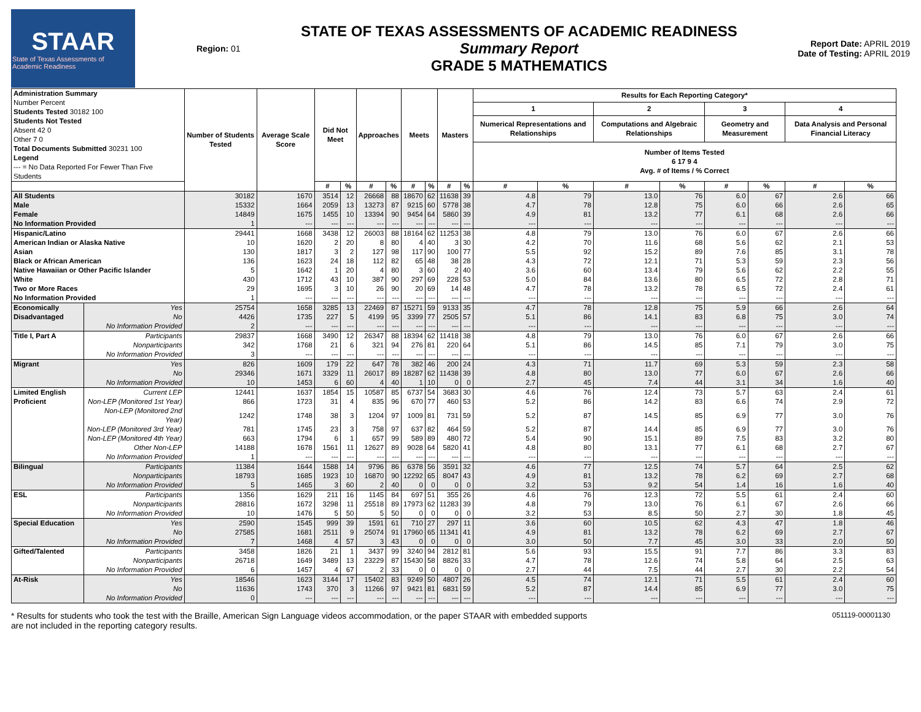STAAR
State of Texas Assessments of Academic Readiness
Region: 01
STATE OF TEXAS ASSESSMENTS OF ACADEMIC READINESS
Summary Report
GRADE 5 MATHEMATICS
Report Date: APRIL 2019
Date of Testing: APRIL 2019
| Administration Summary Number Percent Students Tested 30182 100 Students Not Tested Absent 42 0 Other 7 0 Total Documents Submitted 30231 100 Legend --- = No Data Reported For Fewer Than Five Students | | Number of Students Tested | Average Scale Score | Did Not Meet | | Approaches | | Meets | | Masters | | Results for Each Reporting Category* | | | | | | | |
| --- | --- | --- | --- | --- | --- | --- | --- | --- | --- | --- | --- | --- | --- | --- | --- | --- | --- | --- | --- |
| | | | | | | | | | | | | 1 | | 2 | | 3 | | 4 | |
| | | | | | | | | | | | | Numerical Representations and Relationships | | Computations and Algebraic Relationships | | Geometry and Measurement | | Data Analysis and Personal Financial Literacy | |
| | | | | | | | | | | | | Number of Items Tested 6 17 9 4 Avg. # of Items / % Correct | | | | | | | |
| | | | | # | % | # | % | # | % | # | % | # | % | # | % | # | % | # | % |
| All Students | | 30182 | 1670 | 3514 | 12 | 26668 | 88 | 18670 | 62 | 11638 | 39 | 4.8 | 79 | 13.0 | 76 | 6.0 | 67 | 2.6 | 66 |
| Male | | 15332 | 1664 | 2059 | 13 | 13273 | 87 | 9215 | 60 | 5778 | 38 | 4.7 | 78 | 12.8 | 75 | 6.0 | 66 | 2.6 | 65 |
| Female | | 14849 | 1675 | 1455 | 10 | 13394 | 90 | 9454 | 64 | 5860 | 39 | 4.9 | 81 | 13.2 | 77 | 6.1 | 68 | 2.6 | 66 |
| No Information Provided | | 1 | --- | --- | --- | --- | --- | --- | --- | --- | --- | --- | --- | --- | --- | --- | --- | --- | --- |
| Hispanic/Latino | | 29441 | 1668 | 3438 | 12 | 26003 | 88 | 18164 | 62 | 11253 | 38 | 4.8 | 79 | 13.0 | 76 | 6.0 | 67 | 2.6 | 66 |
| American Indian or Alaska Native | | 10 | 1620 | 2 | 20 | 8 | 80 | 4 | 40 | 3 | 30 | 4.2 | 70 | 11.6 | 68 | 5.6 | 62 | 2.1 | 53 |
| Asian | | 130 | 1817 | 3 | 2 | 127 | 98 | 117 | 90 | 100 | 77 | 5.5 | 92 | 15.2 | 89 | 7.6 | 85 | 3.1 | 78 |
| Black or African American | | 136 | 1623 | 24 | 18 | 112 | 82 | 65 | 48 | 38 | 28 | 4.3 | 72 | 12.1 | 71 | 5.3 | 59 | 2.3 | 56 |
| Native Hawaiian or Other Pacific Islander | | 5 | 1642 | 1 | 20 | 4 | 80 | 3 | 60 | 2 | 40 | 3.6 | 60 | 13.4 | 79 | 5.6 | 62 | 2.2 | 55 |
| White | | 430 | 1712 | 43 | 10 | 387 | 90 | 297 | 69 | 228 | 53 | 5.0 | 84 | 13.6 | 80 | 6.5 | 72 | 2.8 | 71 |
| Two or More Races | | 29 | 1695 | 3 | 10 | 26 | 90 | 20 | 69 | 14 | 48 | 4.7 | 78 | 13.2 | 78 | 6.5 | 72 | 2.4 | 61 |
| No Information Provided | | 1 | --- | --- | --- | --- | --- | --- | --- | --- | --- | --- | --- | --- | --- | --- | --- | --- | --- |
| Economically | Yes | 25754 | 1658 | 3285 | 13 | 22469 | 87 | 15271 | 59 | 9133 | 35 | 4.7 | 78 | 12.8 | 75 | 5.9 | 66 | 2.6 | 64 |
| Disadvantaged | No | 4426 | 1735 | 227 | 5 | 4199 | 95 | 3399 | 77 | 2505 | 57 | 5.1 | 86 | 14.1 | 83 | 6.8 | 75 | 3.0 | 74 |
| | No Information Provided | 2 | --- | --- | --- | --- | --- | --- | --- | --- | --- | --- | --- | --- | --- | --- | --- | --- | --- |
| Title I, Part A | Participants | 29837 | 1668 | 3490 | 12 | 26347 | 88 | 18394 | 62 | 11418 | 38 | 4.8 | 79 | 13.0 | 76 | 6.0 | 67 | 2.6 | 66 |
| | Nonparticipants | 342 | 1768 | 21 | 6 | 321 | 94 | 276 | 81 | 220 | 64 | 5.1 | 86 | 14.5 | 85 | 7.1 | 79 | 3.0 | 75 |
| | No Information Provided | 3 | --- | --- | --- | --- | --- | --- | --- | --- | --- | --- | --- | --- | --- | --- | --- | --- | --- |
| Migrant | Yes | 826 | 1609 | 179 | 22 | 647 | 78 | 382 | 46 | 200 | 24 | 4.3 | 71 | 11.7 | 69 | 5.3 | 59 | 2.3 | 58 |
| | No | 29346 | 1671 | 3329 | 11 | 26017 | 89 | 18287 | 62 | 11438 | 39 | 4.8 | 80 | 13.0 | 77 | 6.0 | 67 | 2.6 | 66 |
| | No Information Provided | 10 | 1453 | 6 | 60 | 4 | 40 | 1 | 10 | 0 | 0 | 2.7 | 45 | 7.4 | 44 | 3.1 | 34 | 1.6 | 40 |
| Limited English | Current LEP | 12441 | 1637 | 1854 | 15 | 10587 | 85 | 6737 | 54 | 3683 | 30 | 4.6 | 76 | 12.4 | 73 | 5.7 | 63 | 2.4 | 61 |
| Proficient | Non-LEP (Monitored 1st Year) | 866 | 1723 | 31 | 4 | 835 | 96 | 670 | 77 | 460 | 53 | 5.2 | 86 | 14.2 | 83 | 6.6 | 74 | 2.9 | 72 |
| | Non-LEP (Monitored 2nd Year) | 1242 | 1748 | 38 | 3 | 1204 | 97 | 1009 | 81 | 731 | 59 | 5.2 | 87 | 14.5 | 85 | 6.9 | 77 | 3.0 | 76 |
| | Non-LEP (Monitored 3rd Year) | 781 | 1745 | 23 | 3 | 758 | 97 | 637 | 82 | 464 | 59 | 5.2 | 87 | 14.4 | 85 | 6.9 | 77 | 3.0 | 76 |
| | Non-LEP (Monitored 4th Year) | 663 | 1794 | 6 | 1 | 657 | 99 | 589 | 89 | 480 | 72 | 5.4 | 90 | 15.1 | 89 | 7.5 | 83 | 3.2 | 80 |
| | Other Non-LEP | 14188 | 1678 | 1561 | 11 | 12627 | 89 | 9028 | 64 | 5820 | 41 | 4.8 | 80 | 13.1 | 77 | 6.1 | 68 | 2.7 | 67 |
| | No Information Provided | 1 | --- | --- | --- | --- | --- | --- | --- | --- | --- | --- | --- | --- | --- | --- | --- | --- | --- |
| Bilingual | Participants | 11384 | 1644 | 1588 | 14 | 9796 | 86 | 6378 | 56 | 3591 | 32 | 4.6 | 77 | 12.5 | 74 | 5.7 | 64 | 2.5 | 62 |
| | Nonparticipants | 18793 | 1685 | 1923 | 10 | 16870 | 90 | 12292 | 65 | 8047 | 43 | 4.9 | 81 | 13.2 | 78 | 6.2 | 69 | 2.7 | 68 |
| | No Information Provided | 5 | 1465 | 3 | 60 | 2 | 40 | 0 | 0 | 0 | 0 | 3.2 | 53 | 9.2 | 54 | 1.4 | 16 | 1.6 | 40 |
| ESL | Participants | 1356 | 1629 | 211 | 16 | 1145 | 84 | 697 | 51 | 355 | 26 | 4.6 | 76 | 12.3 | 72 | 5.5 | 61 | 2.4 | 60 |
| | Nonparticipants | 28816 | 1672 | 3298 | 11 | 25518 | 89 | 17973 | 62 | 11283 | 39 | 4.8 | 79 | 13.0 | 76 | 6.1 | 67 | 2.6 | 66 |
| | No Information Provided | 10 | 1476 | 5 | 50 | 5 | 50 | 0 | 0 | 0 | 0 | 3.2 | 53 | 8.5 | 50 | 2.7 | 30 | 1.8 | 45 |
| Special Education | Yes | 2590 | 1545 | 999 | 39 | 1591 | 61 | 710 | 27 | 297 | 11 | 3.6 | 60 | 10.5 | 62 | 4.3 | 47 | 1.8 | 46 |
| | No | 27585 | 1681 | 2511 | 9 | 25074 | 91 | 17960 | 65 | 11341 | 41 | 4.9 | 81 | 13.2 | 78 | 6.2 | 69 | 2.7 | 67 |
| | No Information Provided | 7 | 1468 | 4 | 57 | 3 | 43 | 0 | 0 | 0 | 0 | 3.0 | 50 | 7.7 | 45 | 3.0 | 33 | 2.0 | 50 |
| Gifted/Talented | Participants | 3458 | 1826 | 21 | 1 | 3437 | 99 | 3240 | 94 | 2812 | 81 | 5.6 | 93 | 15.5 | 91 | 7.7 | 86 | 3.3 | 83 |
| | Nonparticipants | 26718 | 1649 | 3489 | 13 | 23229 | 87 | 15430 | 58 | 8826 | 33 | 4.7 | 78 | 12.6 | 74 | 5.8 | 64 | 2.5 | 63 |
| | No Information Provided | 6 | 1457 | 4 | 67 | 2 | 33 | 0 | 0 | 0 | 0 | 2.7 | 44 | 7.5 | 44 | 2.7 | 30 | 2.2 | 54 |
| At-Risk | Yes | 18546 | 1623 | 3144 | 17 | 15402 | 83 | 9249 | 50 | 4807 | 26 | 4.5 | 74 | 12.1 | 71 | 5.5 | 61 | 2.4 | 60 |
| | No | 11636 | 1743 | 370 | 3 | 11266 | 97 | 9421 | 81 | 6831 | 59 | 5.2 | 87 | 14.4 | 85 | 6.9 | 77 | 3.0 | 75 |
| | No Information Provided | 0 | --- | --- | --- | --- | --- | --- | --- | --- | --- | --- | --- | --- | --- | --- | --- | --- | --- |
* Results for students who took the test with the Braille, American Sign Language videos accommodation, or the paper STAAR with embedded supports
are not included in the reporting category results.
051119-00001130